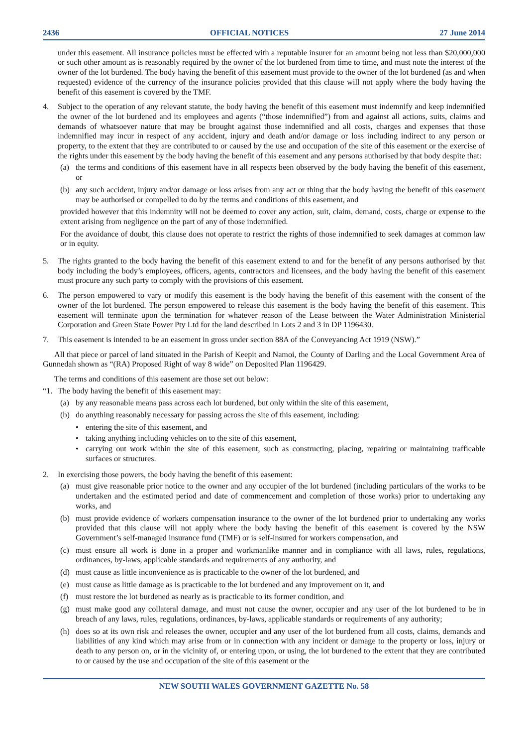2436 OFFICIAL NOTICES 27 June 2014
under this easement. All insurance policies must be effected with a reputable insurer for an amount being not less than $20,000,000 or such other amount as is reasonably required by the owner of the lot burdened from time to time, and must note the interest of the owner of the lot burdened. The body having the benefit of this easement must provide to the owner of the lot burdened (as and when requested) evidence of the currency of the insurance policies provided that this clause will not apply where the body having the benefit of this easement is covered by the TMF.
4. Subject to the operation of any relevant statute, the body having the benefit of this easement must indemnify and keep indemnified the owner of the lot burdened and its employees and agents (“those indemnified”) from and against all actions, suits, claims and demands of whatsoever nature that may be brought against those indemnified and all costs, charges and expenses that those indemnified may incur in respect of any accident, injury and death and/or damage or loss including indirect to any person or property, to the extent that they are contributed to or caused by the use and occupation of the site of this easement or the exercise of the rights under this easement by the body having the benefit of this easement and any persons authorised by that body despite that:
(a) the terms and conditions of this easement have in all respects been observed by the body having the benefit of this easement, or
(b) any such accident, injury and/or damage or loss arises from any act or thing that the body having the benefit of this easement may be authorised or compelled to do by the terms and conditions of this easement, and
provided however that this indemnity will not be deemed to cover any action, suit, claim, demand, costs, charge or expense to the extent arising from negligence on the part of any of those indemnified.
For the avoidance of doubt, this clause does not operate to restrict the rights of those indemnified to seek damages at common law or in equity.
5. The rights granted to the body having the benefit of this easement extend to and for the benefit of any persons authorised by that body including the body’s employees, officers, agents, contractors and licensees, and the body having the benefit of this easement must procure any such party to comply with the provisions of this easement.
6. The person empowered to vary or modify this easement is the body having the benefit of this easement with the consent of the owner of the lot burdened. The person empowered to release this easement is the body having the benefit of this easement. This easement will terminate upon the termination for whatever reason of the Lease between the Water Administration Ministerial Corporation and Green State Power Pty Ltd for the land described in Lots 2 and 3 in DP 1196430.
7. This easement is intended to be an easement in gross under section 88A of the Conveyancing Act 1919 (NSW).”
All that piece or parcel of land situated in the Parish of Keepit and Namoi, the County of Darling and the Local Government Area of Gunnedah shown as “(RA) Proposed Right of way 8 wide” on Deposited Plan 1196429.
The terms and conditions of this easement are those set out below:
“1. The body having the benefit of this easement may:
(a) by any reasonable means pass across each lot burdened, but only within the site of this easement,
(b) do anything reasonably necessary for passing across the site of this easement, including:
• entering the site of this easement, and
• taking anything including vehicles on to the site of this easement,
• carrying out work within the site of this easement, such as constructing, placing, repairing or maintaining trafficable surfaces or structures.
2. In exercising those powers, the body having the benefit of this easement:
(a) must give reasonable prior notice to the owner and any occupier of the lot burdened (including particulars of the works to be undertaken and the estimated period and date of commencement and completion of those works) prior to undertaking any works, and
(b) must provide evidence of workers compensation insurance to the owner of the lot burdened prior to undertaking any works provided that this clause will not apply where the body having the benefit of this easement is covered by the NSW Government’s self-managed insurance fund (TMF) or is self-insured for workers compensation, and
(c) must ensure all work is done in a proper and workmanlike manner and in compliance with all laws, rules, regulations, ordinances, by-laws, applicable standards and requirements of any authority, and
(d) must cause as little inconvenience as is practicable to the owner of the lot burdened, and
(e) must cause as little damage as is practicable to the lot burdened and any improvement on it, and
(f) must restore the lot burdened as nearly as is practicable to its former condition, and
(g) must make good any collateral damage, and must not cause the owner, occupier and any user of the lot burdened to be in breach of any laws, rules, regulations, ordinances, by-laws, applicable standards or requirements of any authority;
(h) does so at its own risk and releases the owner, occupier and any user of the lot burdened from all costs, claims, demands and liabilities of any kind which may arise from or in connection with any incident or damage to the property or loss, injury or death to any person on, or in the vicinity of, or entering upon, or using, the lot burdened to the extent that they are contributed to or caused by the use and occupation of the site of this easement or the
NEW SOUTH WALES GOVERNMENT GAZETTE No. 58